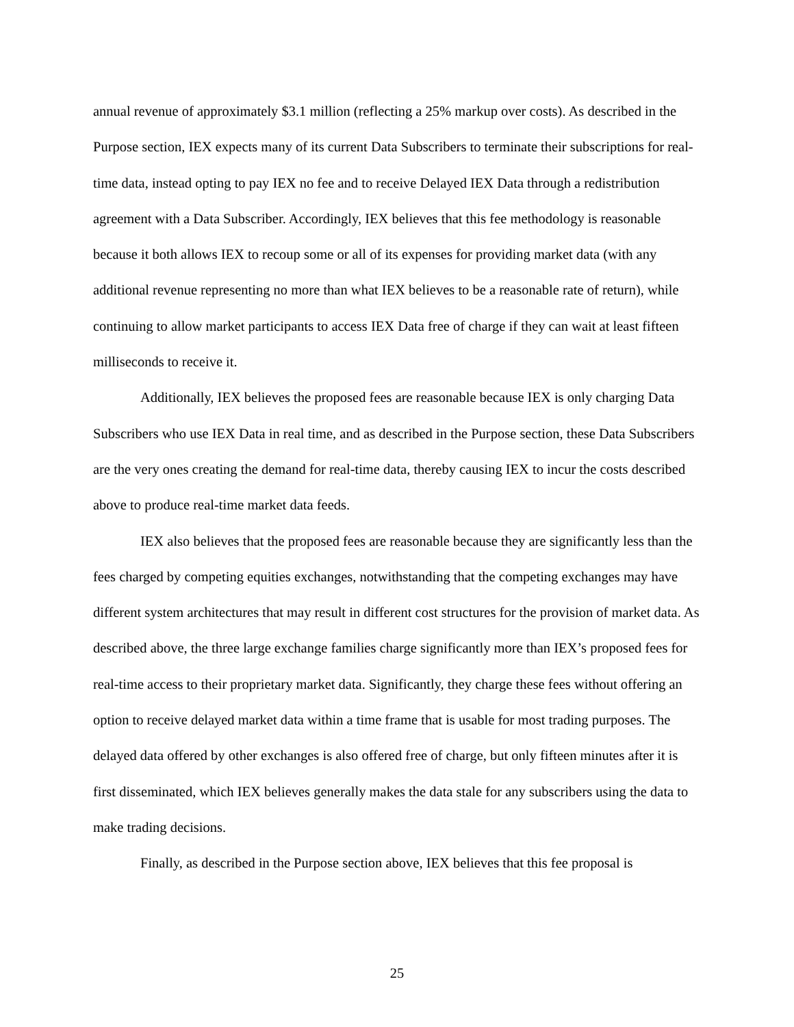annual revenue of approximately $3.1 million (reflecting a 25% markup over costs). As described in the Purpose section, IEX expects many of its current Data Subscribers to terminate their subscriptions for real-time data, instead opting to pay IEX no fee and to receive Delayed IEX Data through a redistribution agreement with a Data Subscriber. Accordingly, IEX believes that this fee methodology is reasonable because it both allows IEX to recoup some or all of its expenses for providing market data (with any additional revenue representing no more than what IEX believes to be a reasonable rate of return), while continuing to allow market participants to access IEX Data free of charge if they can wait at least fifteen milliseconds to receive it.
Additionally, IEX believes the proposed fees are reasonable because IEX is only charging Data Subscribers who use IEX Data in real time, and as described in the Purpose section, these Data Subscribers are the very ones creating the demand for real-time data, thereby causing IEX to incur the costs described above to produce real-time market data feeds.
IEX also believes that the proposed fees are reasonable because they are significantly less than the fees charged by competing equities exchanges, notwithstanding that the competing exchanges may have different system architectures that may result in different cost structures for the provision of market data. As described above, the three large exchange families charge significantly more than IEX’s proposed fees for real-time access to their proprietary market data. Significantly, they charge these fees without offering an option to receive delayed market data within a time frame that is usable for most trading purposes. The delayed data offered by other exchanges is also offered free of charge, but only fifteen minutes after it is first disseminated, which IEX believes generally makes the data stale for any subscribers using the data to make trading decisions.
Finally, as described in the Purpose section above, IEX believes that this fee proposal is
25